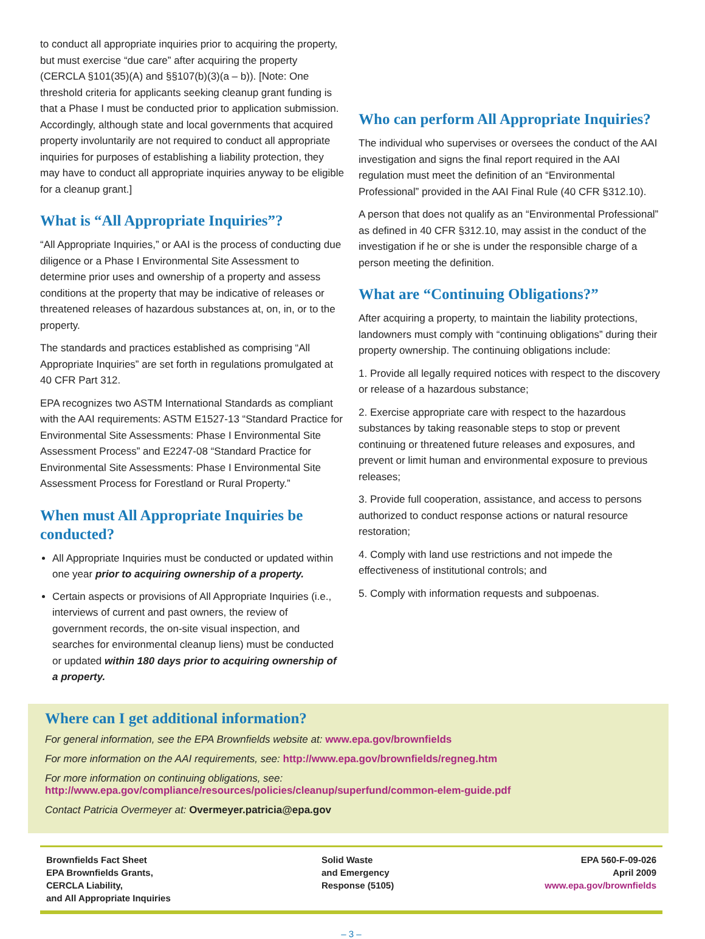to conduct all appropriate inquiries prior to acquiring the property, but must exercise “due care” after acquiring the property (CERCLA §101(35)(A) and §§107(b)(3)(a – b)). [Note: One threshold criteria for applicants seeking cleanup grant funding is that a Phase I must be conducted prior to application submission. Accordingly, although state and local governments that acquired property involuntarily are not required to conduct all appropriate inquiries for purposes of establishing a liability protection, they may have to conduct all appropriate inquiries anyway to be eligible for a cleanup grant.]
What is “All Appropriate Inquiries”?
“All Appropriate Inquiries,” or AAI is the process of conducting due diligence or a Phase I Environmental Site Assessment to determine prior uses and ownership of a property and assess conditions at the property that may be indicative of releases or threatened releases of hazardous substances at, on, in, or to the property.
The standards and practices established as comprising “All Appropriate Inquiries” are set forth in regulations promulgated at 40 CFR Part 312.
EPA recognizes two ASTM International Standards as compliant with the AAI requirements: ASTM E1527-13 “Standard Practice for Environmental Site Assessments: Phase I Environmental Site Assessment Process” and E2247-08 “Standard Practice for Environmental Site Assessments: Phase I Environmental Site Assessment Process for Forestland or Rural Property.”
When must All Appropriate Inquiries be conducted?
All Appropriate Inquiries must be conducted or updated within one year prior to acquiring ownership of a property.
Certain aspects or provisions of All Appropriate Inquiries (i.e., interviews of current and past owners, the review of government records, the on-site visual inspection, and searches for environmental cleanup liens) must be conducted or updated within 180 days prior to acquiring ownership of a property.
Who can perform All Appropriate Inquiries?
The individual who supervises or oversees the conduct of the AAI investigation and signs the final report required in the AAI regulation must meet the definition of an “Environmental Professional” provided in the AAI Final Rule (40 CFR §312.10).
A person that does not qualify as an “Environmental Professional” as defined in 40 CFR §312.10, may assist in the conduct of the investigation if he or she is under the responsible charge of a person meeting the definition.
What are “Continuing Obligations?”
After acquiring a property, to maintain the liability protections, landowners must comply with “continuing obligations” during their property ownership. The continuing obligations include:
1. Provide all legally required notices with respect to the discovery or release of a hazardous substance;
2. Exercise appropriate care with respect to the hazardous substances by taking reasonable steps to stop or prevent continuing or threatened future releases and exposures, and prevent or limit human and environmental exposure to previous releases;
3. Provide full cooperation, assistance, and access to persons authorized to conduct response actions or natural resource restoration;
4. Comply with land use restrictions and not impede the effectiveness of institutional controls; and
5. Comply with information requests and subpoenas.
Where can I get additional information?
For general information, see the EPA Brownfields website at: www.epa.gov/brownfields
For more information on the AAI requirements, see: http://www.epa.gov/brownfields/regneg.htm
For more information on continuing obligations, see:
http://www.epa.gov/compliance/resources/policies/cleanup/superfund/common-elem-guide.pdf
Contact Patricia Overmeyer at: Overmeyer.patricia@epa.gov
Brownfields Fact Sheet
EPA Brownfields Grants,
CERCLA Liability,
and All Appropriate Inquiries
Solid Waste
and Emergency
Response (5105)
EPA 560-F-09-026
April 2009
www.epa.gov/brownfields
– 3 –